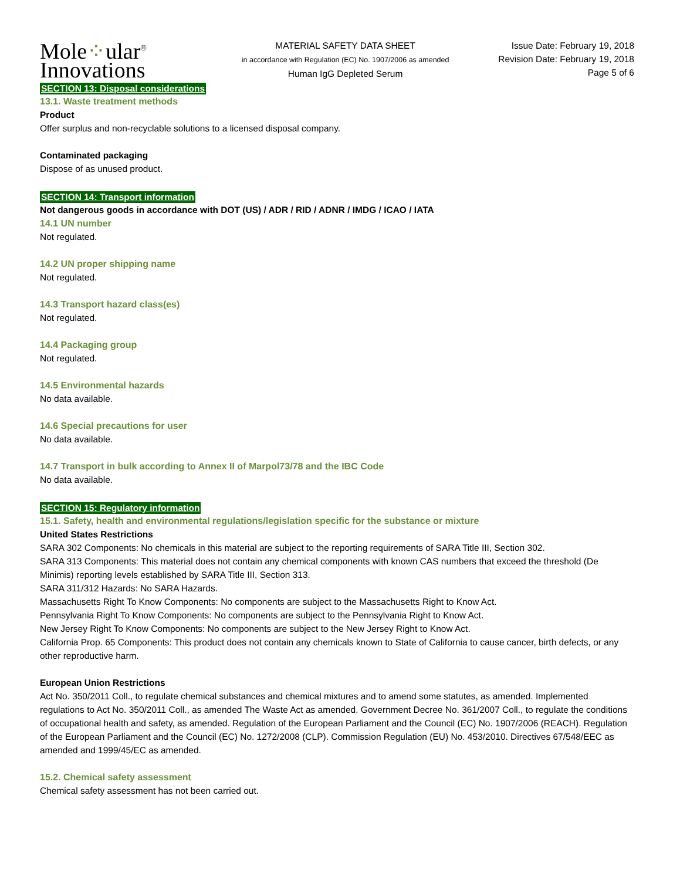Mole⁘ular<sup>®</sup>
Innovations
MATERIAL SAFETY DATA SHEET
in accordance with Regulation (EC) No. 1907/2006 as amended
Human IgG Depleted Serum
Issue Date: February 19, 2018
Revision Date: February 19, 2018
Page 5 of 6
SECTION 13: Disposal considerations
13.1. Waste treatment methods
Product
Offer surplus and non-recyclable solutions to a licensed disposal company.
Contaminated packaging
Dispose of as unused product.
SECTION 14: Transport information
Not dangerous goods in accordance with DOT (US) / ADR / RID / ADNR / IMDG / ICAO / IATA
14.1 UN number
Not regulated.
14.2 UN proper shipping name
Not regulated.
14.3 Transport hazard class(es)
Not regulated.
14.4 Packaging group
Not regulated.
14.5 Environmental hazards
No data available.
14.6 Special precautions for user
No data available.
14.7 Transport in bulk according to Annex II of Marpol73/78 and the IBC Code
No data available.
SECTION 15: Regulatory information
15.1. Safety, health and environmental regulations/legislation specific for the substance or mixture
United States Restrictions
SARA 302 Components: No chemicals in this material are subject to the reporting requirements of SARA Title III, Section 302.
SARA 313 Components: This material does not contain any chemical components with known CAS numbers that exceed the threshold (De Minimis) reporting levels established by SARA Title III, Section 313.
SARA 311/312 Hazards: No SARA Hazards.
Massachusetts Right To Know Components: No components are subject to the Massachusetts Right to Know Act.
Pennsylvania Right To Know Components: No components are subject to the Pennsylvania Right to Know Act.
New Jersey Right To Know Components: No components are subject to the New Jersey Right to Know Act.
California Prop. 65 Components: This product does not contain any chemicals known to State of California to cause cancer, birth defects, or any other reproductive harm.
European Union Restrictions
Act No. 350/2011 Coll., to regulate chemical substances and chemical mixtures and to amend some statutes, as amended. Implemented regulations to Act No. 350/2011 Coll., as amended The Waste Act as amended. Government Decree No. 361/2007 Coll., to regulate the conditions of occupational health and safety, as amended. Regulation of the European Parliament and the Council (EC) No. 1907/2006 (REACH). Regulation of the European Parliament and the Council (EC) No. 1272/2008 (CLP). Commission Regulation (EU) No. 453/2010. Directives 67/548/EEC as amended and 1999/45/EC as amended.
15.2. Chemical safety assessment
Chemical safety assessment has not been carried out.